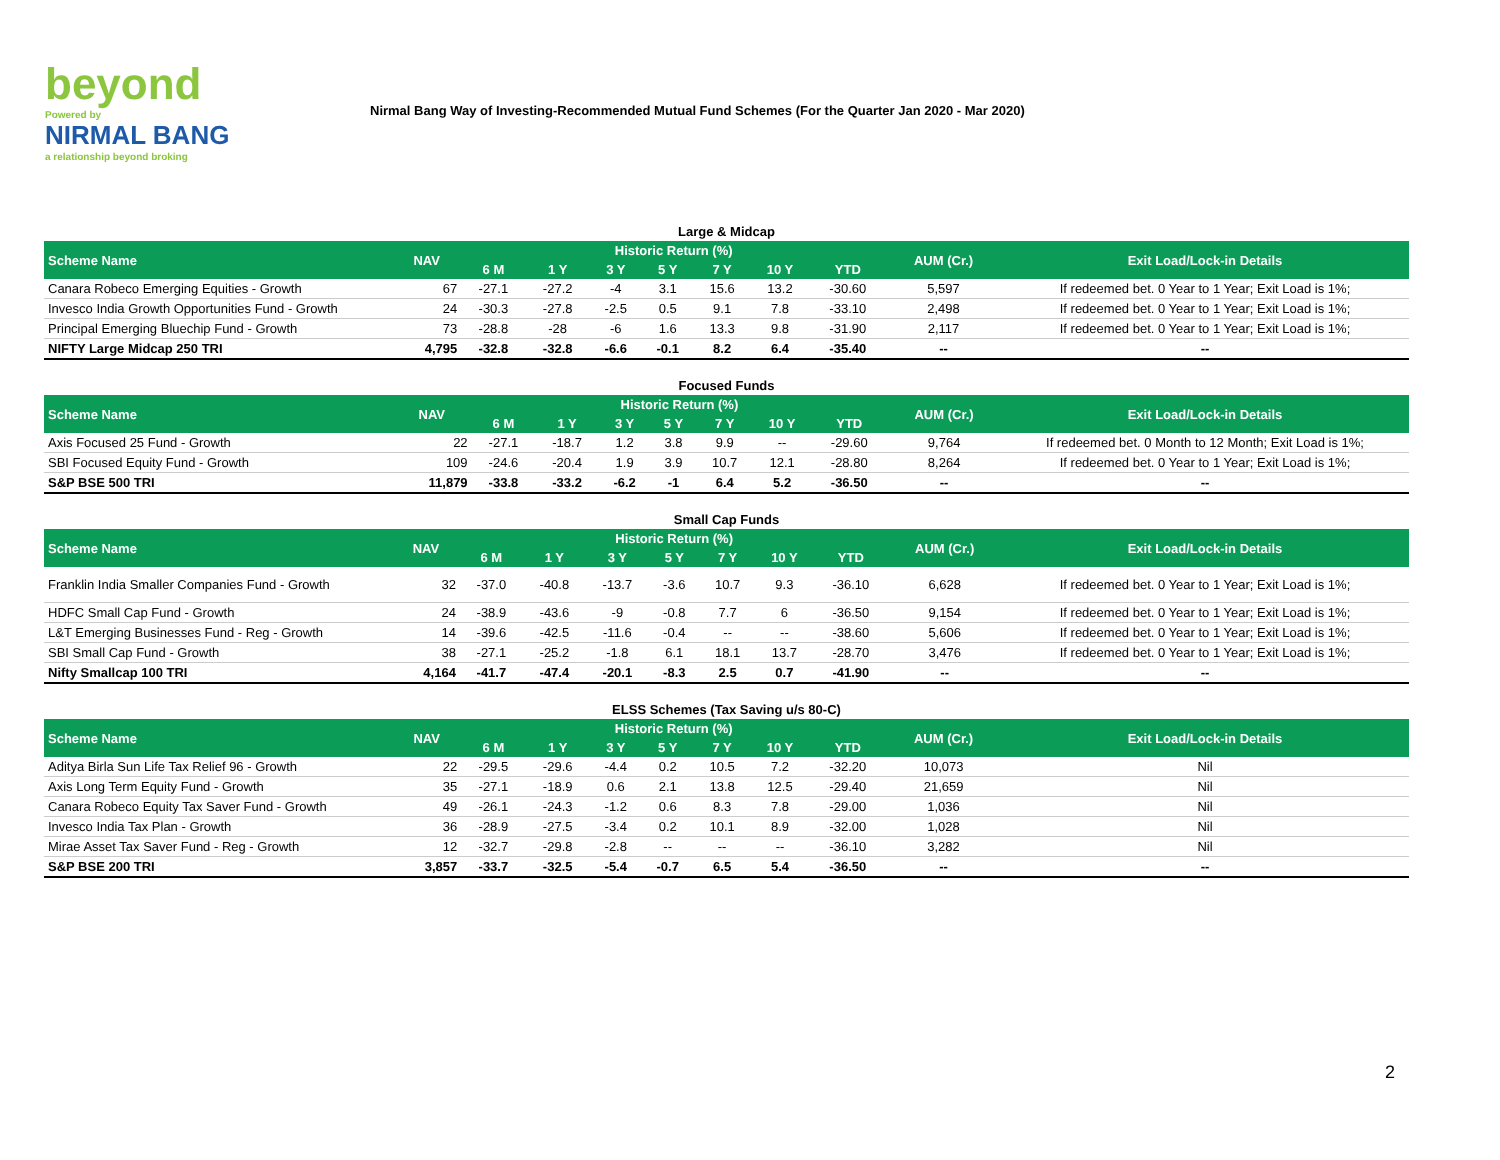beyond
Powered by
NIRMAL BANG
a relationship beyond broking
Nirmal Bang Way of Investing-Recommended Mutual Fund Schemes (For the Quarter Jan 2020 - Mar 2020)
Large & Midcap
| Scheme Name | NAV | Historic Return (%) | | | | | | | AUM (Cr.) | Exit Load/Lock-in Details |
| --- | --- | --- | --- | --- | --- | --- | --- | --- | --- | --- |
| | | 6 M | 1 Y | 3 Y | 5 Y | 7 Y | 10 Y | YTD | | |
| Canara Robeco Emerging Equities - Growth | 67 | -27.1 | -27.2 | -4 | 3.1 | 15.6 | 13.2 | -30.60 | 5,597 | If redeemed bet. 0 Year to 1 Year; Exit Load is 1%; |
| Invesco India Growth Opportunities Fund - Growth | 24 | -30.3 | -27.8 | -2.5 | 0.5 | 9.1 | 7.8 | -33.10 | 2,498 | If redeemed bet. 0 Year to 1 Year; Exit Load is 1%; |
| Principal Emerging Bluechip Fund - Growth | 73 | -28.8 | -28 | -6 | 1.6 | 13.3 | 9.8 | -31.90 | 2,117 | If redeemed bet. 0 Year to 1 Year; Exit Load is 1%; |
| NIFTY Large Midcap 250 TRI | 4,795 | -32.8 | -32.8 | -6.6 | -0.1 | 8.2 | 6.4 | -35.40 | -- | -- |
Focused Funds
| Scheme Name | NAV | Historic Return (%) | | | | | | | AUM (Cr.) | Exit Load/Lock-in Details |
| --- | --- | --- | --- | --- | --- | --- | --- | --- | --- | --- |
| | | 6 M | 1 Y | 3 Y | 5 Y | 7 Y | 10 Y | YTD | | |
| Axis Focused 25 Fund - Growth | 22 | -27.1 | -18.7 | 1.2 | 3.8 | 9.9 | -- | -29.60 | 9,764 | If redeemed bet. 0 Month to 12 Month; Exit Load is 1%; |
| SBI Focused Equity Fund - Growth | 109 | -24.6 | -20.4 | 1.9 | 3.9 | 10.7 | 12.1 | -28.80 | 8,264 | If redeemed bet. 0 Year to 1 Year; Exit Load is 1%; |
| S&P BSE 500 TRI | 11,879 | -33.8 | -33.2 | -6.2 | -1 | 6.4 | 5.2 | -36.50 | -- | -- |
Small Cap Funds
| Scheme Name | NAV | Historic Return (%) | | | | | | | AUM (Cr.) | Exit Load/Lock-in Details |
| --- | --- | --- | --- | --- | --- | --- | --- | --- | --- | --- |
| | | 6 M | 1 Y | 3 Y | 5 Y | 7 Y | 10 Y | YTD | | |
| Franklin India Smaller Companies Fund - Growth | 32 | -37.0 | -40.8 | -13.7 | -3.6 | 10.7 | 9.3 | -36.10 | 6,628 | If redeemed bet. 0 Year to 1 Year; Exit Load is 1%; |
| HDFC Small Cap Fund - Growth | 24 | -38.9 | -43.6 | -9 | -0.8 | 7.7 | 6 | -36.50 | 9,154 | If redeemed bet. 0 Year to 1 Year; Exit Load is 1%; |
| L&T Emerging Businesses Fund - Reg - Growth | 14 | -39.6 | -42.5 | -11.6 | -0.4 | -- | -- | -38.60 | 5,606 | If redeemed bet. 0 Year to 1 Year; Exit Load is 1%; |
| SBI Small Cap Fund - Growth | 38 | -27.1 | -25.2 | -1.8 | 6.1 | 18.1 | 13.7 | -28.70 | 3,476 | If redeemed bet. 0 Year to 1 Year; Exit Load is 1%; |
| Nifty Smallcap 100 TRI | 4,164 | -41.7 | -47.4 | -20.1 | -8.3 | 2.5 | 0.7 | -41.90 | -- | -- |
ELSS Schemes (Tax Saving u/s 80-C)
| Scheme Name | NAV | Historic Return (%) | | | | | | | AUM (Cr.) | Exit Load/Lock-in Details |
| --- | --- | --- | --- | --- | --- | --- | --- | --- | --- | --- |
| | | 6 M | 1 Y | 3 Y | 5 Y | 7 Y | 10 Y | YTD | | |
| Aditya Birla Sun Life Tax Relief 96 - Growth | 22 | -29.5 | -29.6 | -4.4 | 0.2 | 10.5 | 7.2 | -32.20 | 10,073 | Nil |
| Axis Long Term Equity Fund - Growth | 35 | -27.1 | -18.9 | 0.6 | 2.1 | 13.8 | 12.5 | -29.40 | 21,659 | Nil |
| Canara Robeco Equity Tax Saver Fund - Growth | 49 | -26.1 | -24.3 | -1.2 | 0.6 | 8.3 | 7.8 | -29.00 | 1,036 | Nil |
| Invesco India Tax Plan - Growth | 36 | -28.9 | -27.5 | -3.4 | 0.2 | 10.1 | 8.9 | -32.00 | 1,028 | Nil |
| Mirae Asset Tax Saver Fund - Reg - Growth | 12 | -32.7 | -29.8 | -2.8 | -- | -- | -- | -36.10 | 3,282 | Nil |
| S&P BSE 200 TRI | 3,857 | -33.7 | -32.5 | -5.4 | -0.7 | 6.5 | 5.4 | -36.50 | -- | -- |
2